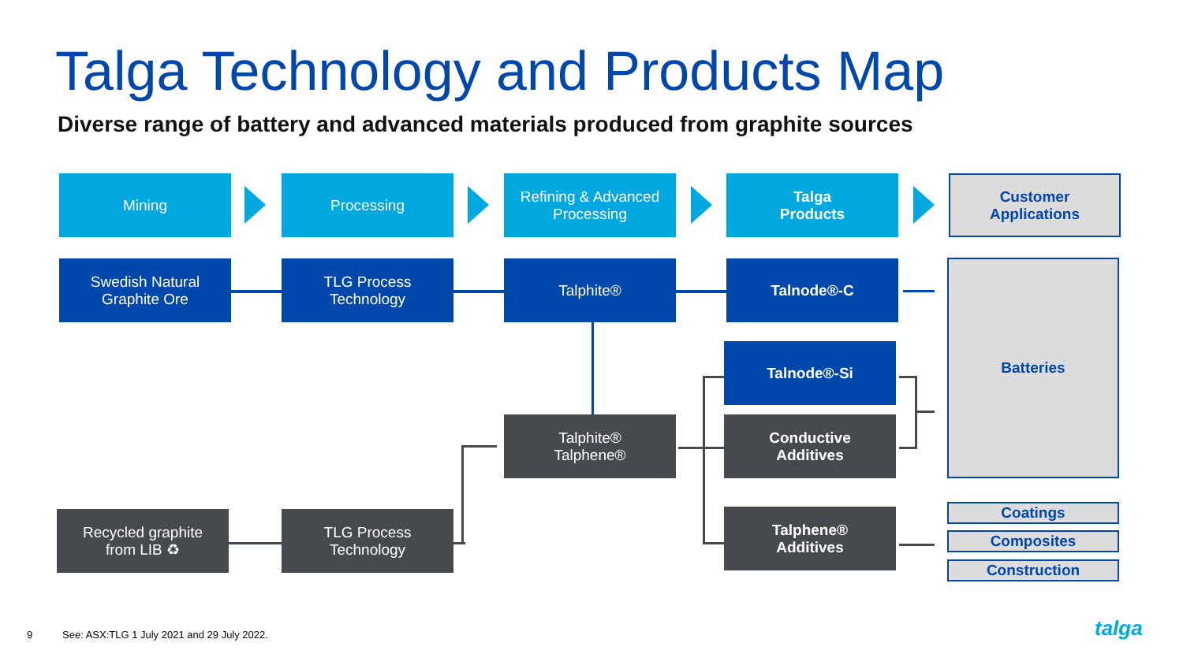Talga Technology and Products Map
Diverse range of battery and advanced materials produced from graphite sources
Mining Processing
Refining & Advanced Processing
Talga
Products
Customer
Applications
Swedish Natural
Graphite Ore
TLG Process
Technology
Talphite® Talnode®-C Batteries
Talnode®-Si
Talphite®
Talphene®
Conductive
Additives
Recycled graphite
from LIB ♻
TLG Process
Technology
Talphene®
Additives
Coatings
Composites
Construction
9
See: ASX:TLG 1 July 2021 and 29 July 2022.
talga